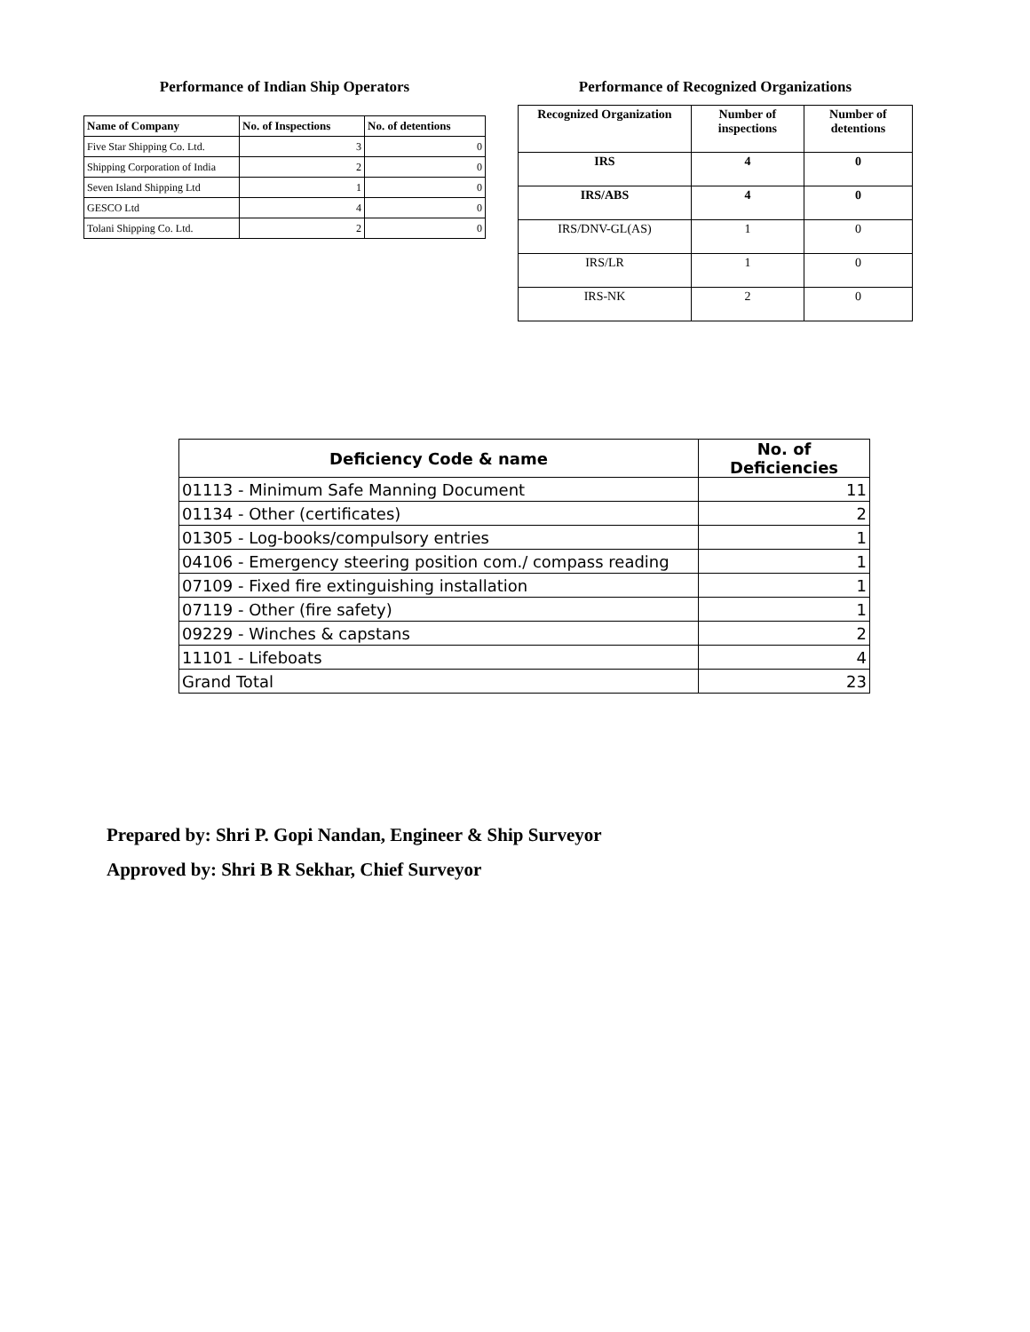Performance of Indian Ship Operators
| Name of Company | No. of Inspections | No. of detentions |
| --- | --- | --- |
| Five Star Shipping Co. Ltd. | 3 | 0 |
| Shipping Corporation of India | 2 | 0 |
| Seven Island Shipping Ltd | 1 | 0 |
| GESCO Ltd | 4 | 0 |
| Tolani Shipping Co. Ltd. | 2 | 0 |
Performance of Recognized Organizations
| Recognized Organization | Number of inspections | Number of detentions |
| --- | --- | --- |
| IRS | 4 | 0 |
| IRS/ABS | 4 | 0 |
| IRS/DNV-GL(AS) | 1 | 0 |
| IRS/LR | 1 | 0 |
| IRS-NK | 2 | 0 |
| Deficiency Code & name | No. of Deficiencies |
| --- | --- |
| 01113 - Minimum Safe Manning Document | 11 |
| 01134 - Other (certificates) | 2 |
| 01305 - Log-books/compulsory entries | 1 |
| 04106 - Emergency steering position com./ compass reading | 1 |
| 07109 - Fixed fire extinguishing installation | 1 |
| 07119 - Other (fire safety) | 1 |
| 09229 - Winches & capstans | 2 |
| 11101 - Lifeboats | 4 |
| Grand Total | 23 |
Prepared by: Shri P. Gopi Nandan, Engineer & Ship Surveyor
Approved by: Shri B R Sekhar, Chief Surveyor